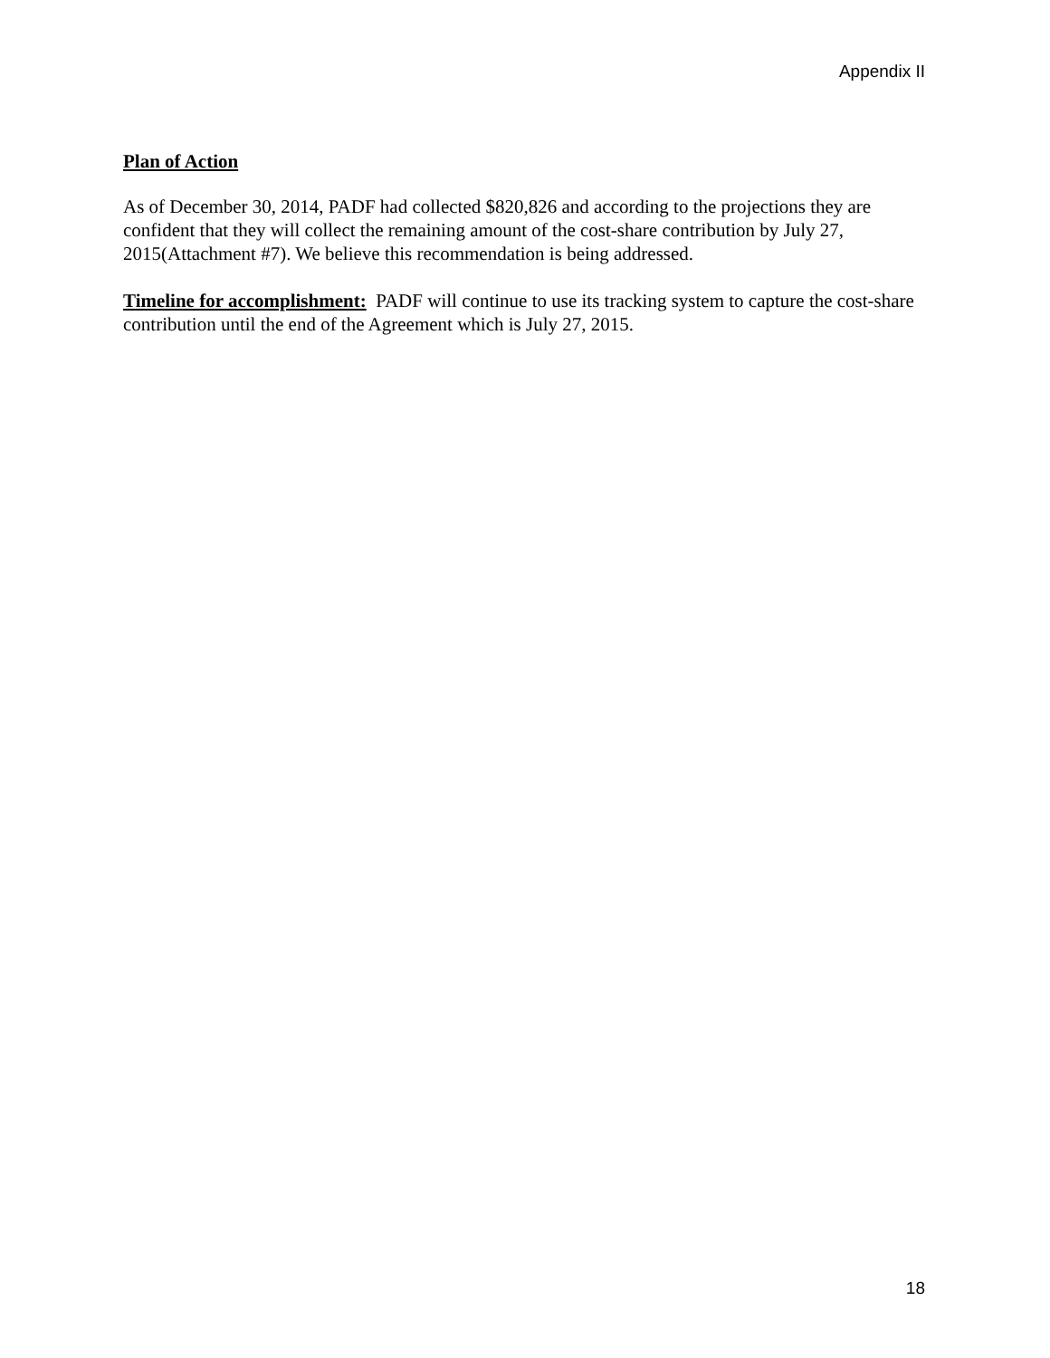Appendix II
Plan of Action
As of December 30, 2014, PADF had collected $820,826 and according to the projections they are confident that they will collect the remaining amount of the cost-share contribution by July 27, 2015(Attachment #7). We believe this recommendation is being addressed.
Timeline for accomplishment: PADF will continue to use its tracking system to capture the cost-share contribution until the end of the Agreement which is July 27, 2015.
18